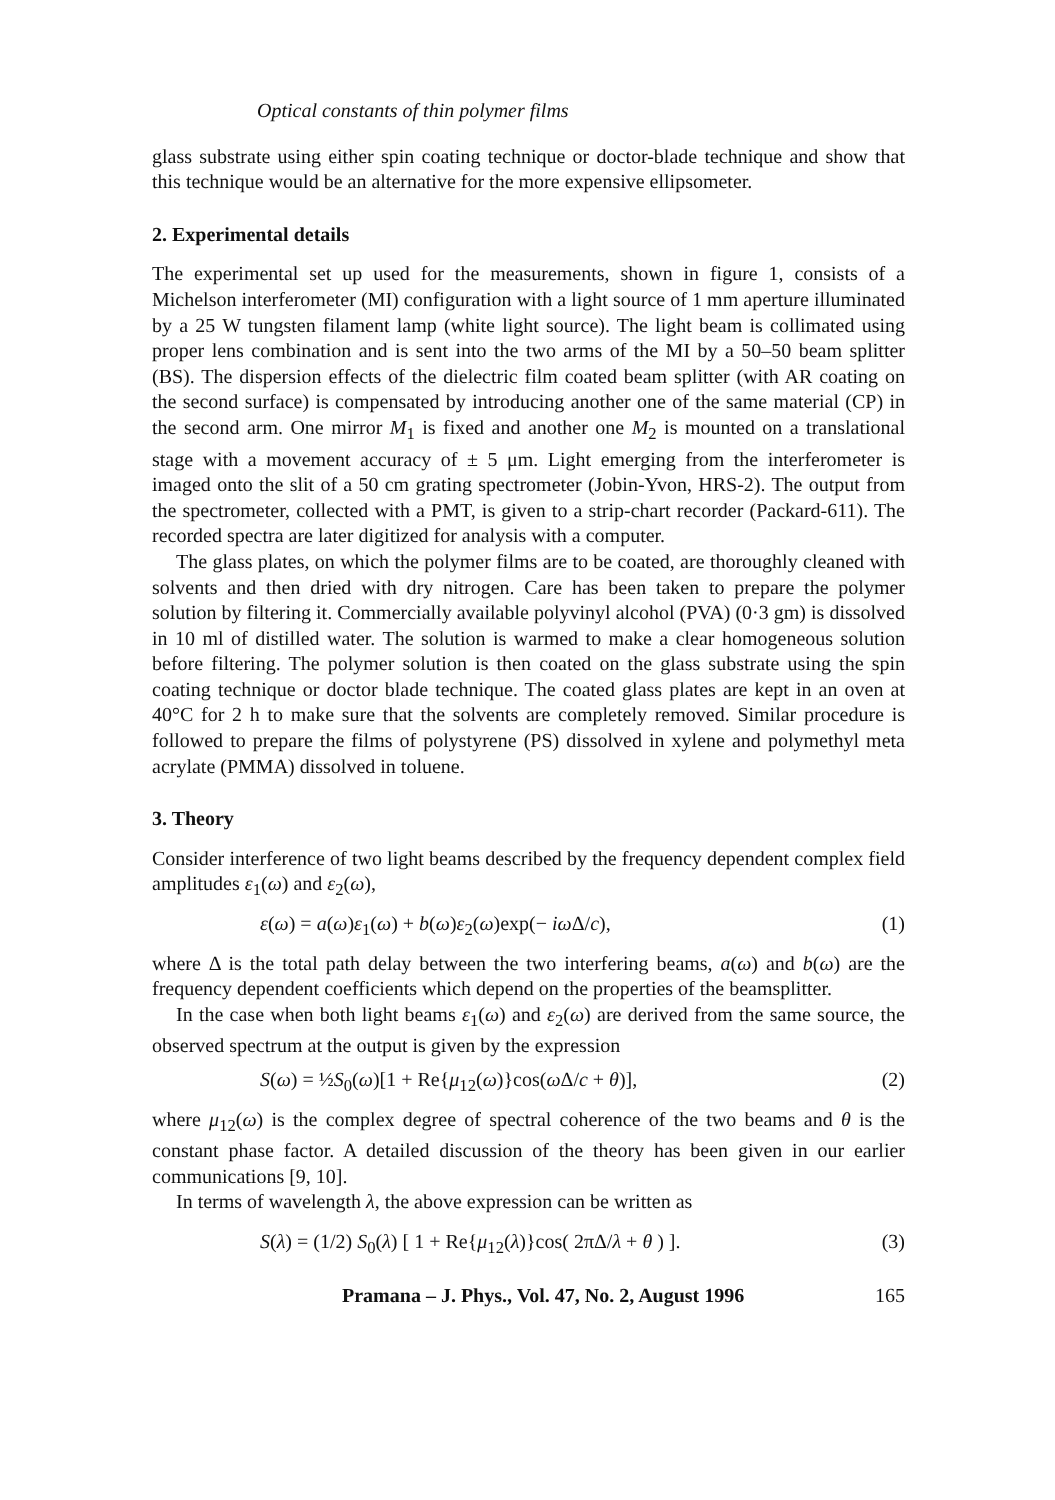Optical constants of thin polymer films
glass substrate using either spin coating technique or doctor-blade technique and show that this technique would be an alternative for the more expensive ellipsometer.
2. Experimental details
The experimental set up used for the measurements, shown in figure 1, consists of a Michelson interferometer (MI) configuration with a light source of 1 mm aperture illuminated by a 25 W tungsten filament lamp (white light source). The light beam is collimated using proper lens combination and is sent into the two arms of the MI by a 50–50 beam splitter (BS). The dispersion effects of the dielectric film coated beam splitter (with AR coating on the second surface) is compensated by introducing another one of the same material (CP) in the second arm. One mirror M<sub>1</sub> is fixed and another one M<sub>2</sub> is mounted on a translational stage with a movement accuracy of ± 5 μm. Light emerging from the interferometer is imaged onto the slit of a 50 cm grating spectrometer (Jobin-Yvon, HRS-2). The output from the spectrometer, collected with a PMT, is given to a strip-chart recorder (Packard-611). The recorded spectra are later digitized for analysis with a computer.
The glass plates, on which the polymer films are to be coated, are thoroughly cleaned with solvents and then dried with dry nitrogen. Care has been taken to prepare the polymer solution by filtering it. Commercially available polyvinyl alcohol (PVA) (0·3 gm) is dissolved in 10 ml of distilled water. The solution is warmed to make a clear homogeneous solution before filtering. The polymer solution is then coated on the glass substrate using the spin coating technique or doctor blade technique. The coated glass plates are kept in an oven at 40°C for 2 h to make sure that the solvents are completely removed. Similar procedure is followed to prepare the films of polystyrene (PS) dissolved in xylene and polymethyl meta acrylate (PMMA) dissolved in toluene.
3. Theory
Consider interference of two light beams described by the frequency dependent complex field amplitudes ε<sub>1</sub>(ω) and ε<sub>2</sub>(ω),
ε(ω) = a(ω)ε<sub>1</sub>(ω) + b(ω)ε<sub>2</sub>(ω)exp(− iω Δ/c), (1)
where Δ is the total path delay between the two interfering beams, a(ω) and b(ω) are the frequency dependent coefficients which depend on the properties of the beamsplitter.
In the case when both light beams ε<sub>1</sub>(ω) and ε<sub>2</sub>(ω) are derived from the same source, the observed spectrum at the output is given by the expression
S(ω) = ½S<sub>0</sub>(ω)[1 + Re{μ<sub>12</sub>(ω)}cos(ω Δ/c + θ)], (2)
where μ<sub>12</sub>(ω) is the complex degree of spectral coherence of the two beams and θ is the constant phase factor. A detailed discussion of the theory has been given in our earlier communications [9, 10].
In terms of wavelength λ, the above expression can be written as
S(λ) = (1/2) S<sub>0</sub>(λ) [ 1 + Re{μ<sub>12</sub>(λ)}cos( 2πΔ/λ + θ ) ]. (3)
Pramana – J. Phys., Vol. 47, No. 2, August 1996 165